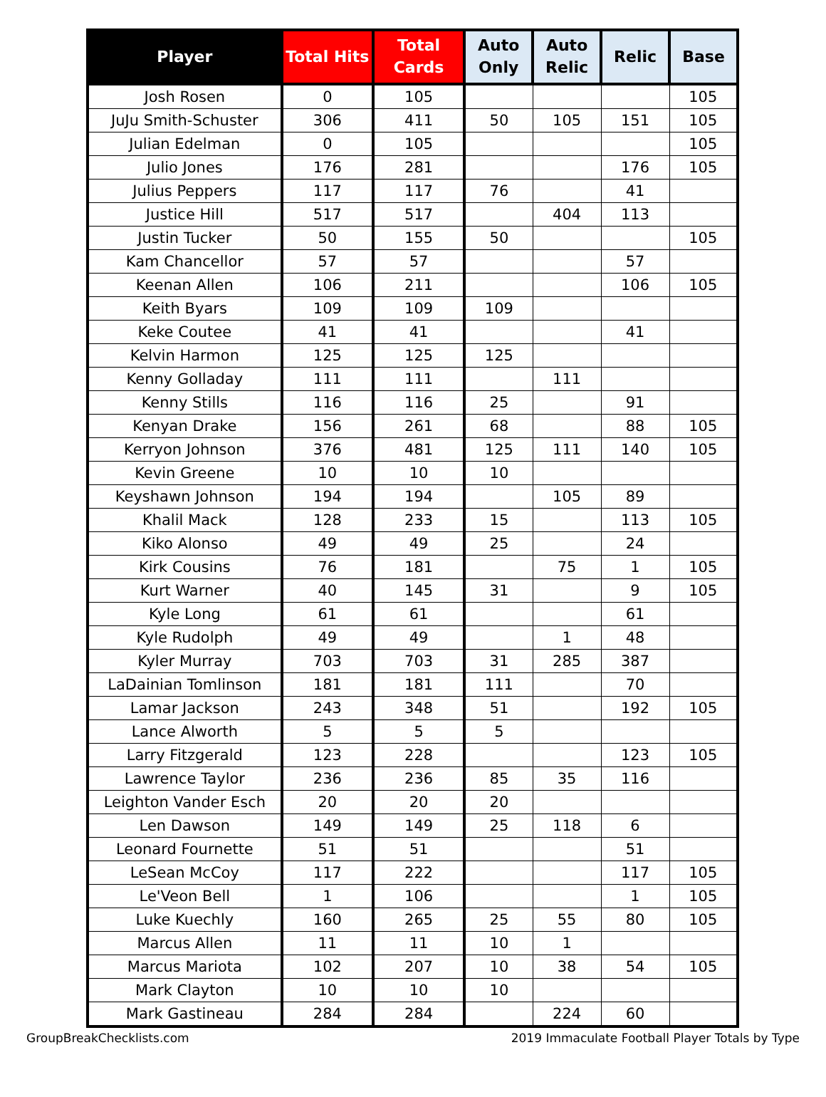| Player | Total Hits | Total Cards | Auto Only | Auto Relic | Relic | Base |
| --- | --- | --- | --- | --- | --- | --- |
| Josh Rosen | 0 | 105 | | | | 105 |
| JuJu Smith-Schuster | 306 | 411 | 50 | 105 | 151 | 105 |
| Julian Edelman | 0 | 105 | | | | 105 |
| Julio Jones | 176 | 281 | | | 176 | 105 |
| Julius Peppers | 117 | 117 | 76 | | 41 | |
| Justice Hill | 517 | 517 | | 404 | 113 | |
| Justin Tucker | 50 | 155 | 50 | | | 105 |
| Kam Chancellor | 57 | 57 | | | 57 | |
| Keenan Allen | 106 | 211 | | | 106 | 105 |
| Keith Byars | 109 | 109 | 109 | | | |
| Keke Coutee | 41 | 41 | | | 41 | |
| Kelvin Harmon | 125 | 125 | 125 | | | |
| Kenny Golladay | 111 | 111 | | 111 | | |
| Kenny Stills | 116 | 116 | 25 | | 91 | |
| Kenyan Drake | 156 | 261 | 68 | | 88 | 105 |
| Kerryon Johnson | 376 | 481 | 125 | 111 | 140 | 105 |
| Kevin Greene | 10 | 10 | 10 | | | |
| Keyshawn Johnson | 194 | 194 | | 105 | 89 | |
| Khalil Mack | 128 | 233 | 15 | | 113 | 105 |
| Kiko Alonso | 49 | 49 | 25 | | 24 | |
| Kirk Cousins | 76 | 181 | | 75 | 1 | 105 |
| Kurt Warner | 40 | 145 | 31 | | 9 | 105 |
| Kyle Long | 61 | 61 | | | 61 | |
| Kyle Rudolph | 49 | 49 | | 1 | 48 | |
| Kyler Murray | 703 | 703 | 31 | 285 | 387 | |
| LaDainian Tomlinson | 181 | 181 | 111 | | 70 | |
| Lamar Jackson | 243 | 348 | 51 | | 192 | 105 |
| Lance Alworth | 5 | 5 | 5 | | | |
| Larry Fitzgerald | 123 | 228 | | | 123 | 105 |
| Lawrence Taylor | 236 | 236 | 85 | 35 | 116 | |
| Leighton Vander Esch | 20 | 20 | 20 | | | |
| Len Dawson | 149 | 149 | 25 | 118 | 6 | |
| Leonard Fournette | 51 | 51 | | | 51 | |
| LeSean McCoy | 117 | 222 | | | 117 | 105 |
| Le'Veon Bell | 1 | 106 | | | 1 | 105 |
| Luke Kuechly | 160 | 265 | 25 | 55 | 80 | 105 |
| Marcus Allen | 11 | 11 | 10 | 1 | | |
| Marcus Mariota | 102 | 207 | 10 | 38 | 54 | 105 |
| Mark Clayton | 10 | 10 | 10 | | | |
| Mark Gastineau | 284 | 284 | | 224 | 60 | |
GroupBreakChecklists.com 2019 Immaculate Football Player Totals by Type